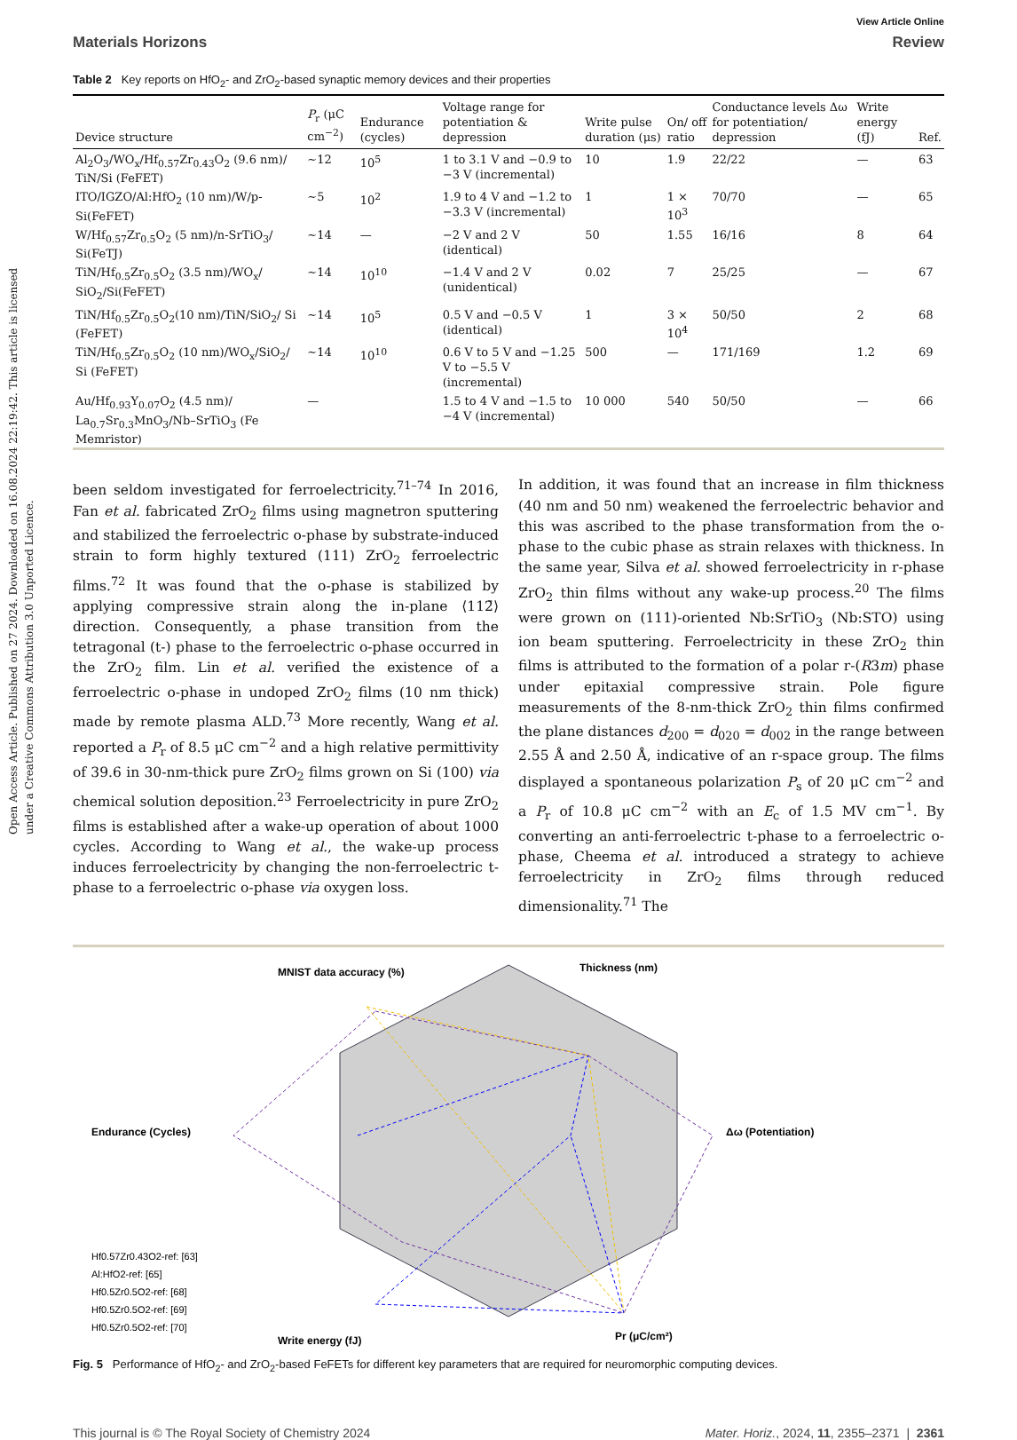Open Access Article. Published on 27 2024. Downloaded on 16.08.2024 22:19:42. This article is licensed under a Creative Commons Attribution 3.0 Unported Licence.
View Article Online
Materials Horizons Review
Table 2 Key reports on HfO<sub>2</sub>- and ZrO<sub>2</sub>-based synaptic memory devices and their properties
| Device structure | P<sub>r</sub> (μC cm<sup>−2</sup>) | Endurance (cycles) | Voltage range for potentiation & depression | Write pulse duration (μs) | On/ off ratio | Conductance levels Δω for potentiation/ depression | Write energy (fJ) | Ref. |
| --- | --- | --- | --- | --- | --- | --- | --- | --- |
| Al<sub>2</sub>O<sub>3</sub>/WO<sub>x</sub>/Hf<sub>0.57</sub>Zr<sub>0.43</sub>O<sub>2</sub> (9.6 nm)/ TiN/Si (FeFET) | ∼12 | 10<sup>5</sup> | 1 to 3.1 V and −0.9 to −3 V (incremental) | 10 | 1.9 | 22/22 | — | 63 |
| ITO/IGZO/Al:HfO<sub>2</sub> (10 nm)/W/p-Si(FeFET) | ∼5 | 10<sup>2</sup> | 1.9 to 4 V and −1.2 to −3.3 V (incremental) | 1 | 1 × 10<sup>3</sup> | 70/70 | — | 65 |
| W/Hf<sub>0.57</sub>Zr<sub>0.5</sub>O<sub>2</sub> (5 nm)/n-SrTiO<sub>3</sub>/ Si(FeTJ) | ∼14 | — | −2 V and 2 V (identical) | 50 | 1.55 | 16/16 | 8 | 64 |
| TiN/Hf<sub>0.5</sub>Zr<sub>0.5</sub>O<sub>2</sub> (3.5 nm)/WO<sub>x</sub>/ SiO<sub>2</sub>/Si(FeFET) | ∼14 | 10<sup>10</sup> | −1.4 V and 2 V (unidentical) | 0.02 | 7 | 25/25 | — | 67 |
| TiN/Hf<sub>0.5</sub>Zr<sub>0.5</sub>O<sub>2</sub>(10 nm)/TiN/SiO<sub>2</sub>/ Si (FeFET) | ∼14 | 10<sup>5</sup> | 0.5 V and −0.5 V (identical) | 1 | 3 × 10<sup>4</sup> | 50/50 | 2 | 68 |
| TiN/Hf<sub>0.5</sub>Zr<sub>0.5</sub>O<sub>2</sub> (10 nm)/WO<sub>x</sub>/SiO<sub>2</sub>/ Si (FeFET) | ∼14 | 10<sup>10</sup> | 0.6 V to 5 V and −1.25 V to −5.5 V (incremental) | 500 | — | 171/169 | 1.2 | 69 |
| Au/Hf<sub>0.93</sub>Y<sub>0.07</sub>O<sub>2</sub> (4.5 nm)/ La<sub>0.7</sub>Sr<sub>0.3</sub>MnO<sub>3</sub>/Nb–SrTiO<sub>3</sub> (Fe Memristor) | — | | 1.5 to 4 V and −1.5 to −4 V (incremental) | 10 000 | 540 | 50/50 | — | 66 |
been seldom investigated for ferroelectricity.<sup>71–74</sup> In 2016, Fan et al. fabricated ZrO<sub>2</sub> films using magnetron sputtering and stabilized the ferroelectric o-phase by substrate-induced strain to form highly textured (111) ZrO<sub>2</sub> ferroelectric films.<sup>72</sup> It was found that the o-phase is stabilized by applying compressive strain along the in-plane ⟨112̄⟩ direction. Consequently, a phase transition from the tetragonal (t-) phase to the ferroelectric o-phase occurred in the ZrO<sub>2</sub> film. Lin et al. verified the existence of a ferroelectric o-phase in undoped ZrO<sub>2</sub> films (10 nm thick) made by remote plasma ALD.<sup>73</sup> More recently, Wang et al. reported a P<sub>r</sub> of 8.5 μC cm<sup>−2</sup> and a high relative permittivity of 39.6 in 30-nm-thick pure ZrO<sub>2</sub> films grown on Si (100) via chemical solution deposition.<sup>23</sup> Ferroelectricity in pure ZrO<sub>2</sub> films is established after a wake-up operation of about 1000 cycles. According to Wang et al., the wake-up process induces ferroelectricity by changing the non-ferroelectric t-phase to a ferroelectric o-phase via oxygen loss.
In addition, it was found that an increase in film thickness (40 nm and 50 nm) weakened the ferroelectric behavior and this was ascribed to the phase transformation from the o-phase to the cubic phase as strain relaxes with thickness. In the same year, Silva et al. showed ferroelectricity in r-phase ZrO<sub>2</sub> thin films without any wake-up process.<sup>20</sup> The films were grown on (111)-oriented Nb:SrTiO<sub>3</sub> (Nb:STO) using ion beam sputtering. Ferroelectricity in these ZrO<sub>2</sub> thin films is attributed to the formation of a polar r-(R3m) phase under epitaxial compressive strain. Pole figure measurements of the 8-nm-thick ZrO<sub>2</sub> thin films confirmed the plane distances d<sub>200</sub> = d<sub>020</sub> = d<sub>002</sub> in the range between 2.55 Å and 2.50 Å, indicative of an r-space group. The films displayed a spontaneous polarization P<sub>s</sub> of 20 μC cm<sup>−2</sup> and a P<sub>r</sub> of 10.8 μC cm<sup>−2</sup> with an E<sub>c</sub> of 1.5 MV cm<sup>−1</sup>. By converting an anti-ferroelectric t-phase to a ferroelectric o-phase, Cheema et al. introduced a strategy to achieve ferroelectricity in ZrO<sub>2</sub> films through reduced dimensionality.<sup>71</sup> The
MNIST data accuracy (%)
Thickness (nm)
Endurance (Cycles)
Δω (Potentiation)
Write energy (fJ)
Pr (μC/cm²)
Hf0.57Zr0.43O2-ref: [63]
Al:HfO2-ref: [65]
Hf0.5Zr0.5O2-ref: [68]
Hf0.5Zr0.5O2-ref: [69]
Hf0.5Zr0.5O2-ref: [70]
Fig. 5 Performance of HfO<sub>2</sub>- and ZrO<sub>2</sub>-based FeFETs for different key parameters that are required for neuromorphic computing devices.
This journal is © The Royal Society of Chemistry 2024 Mater. Horiz., 2024, 11, 2355–2371 | 2361